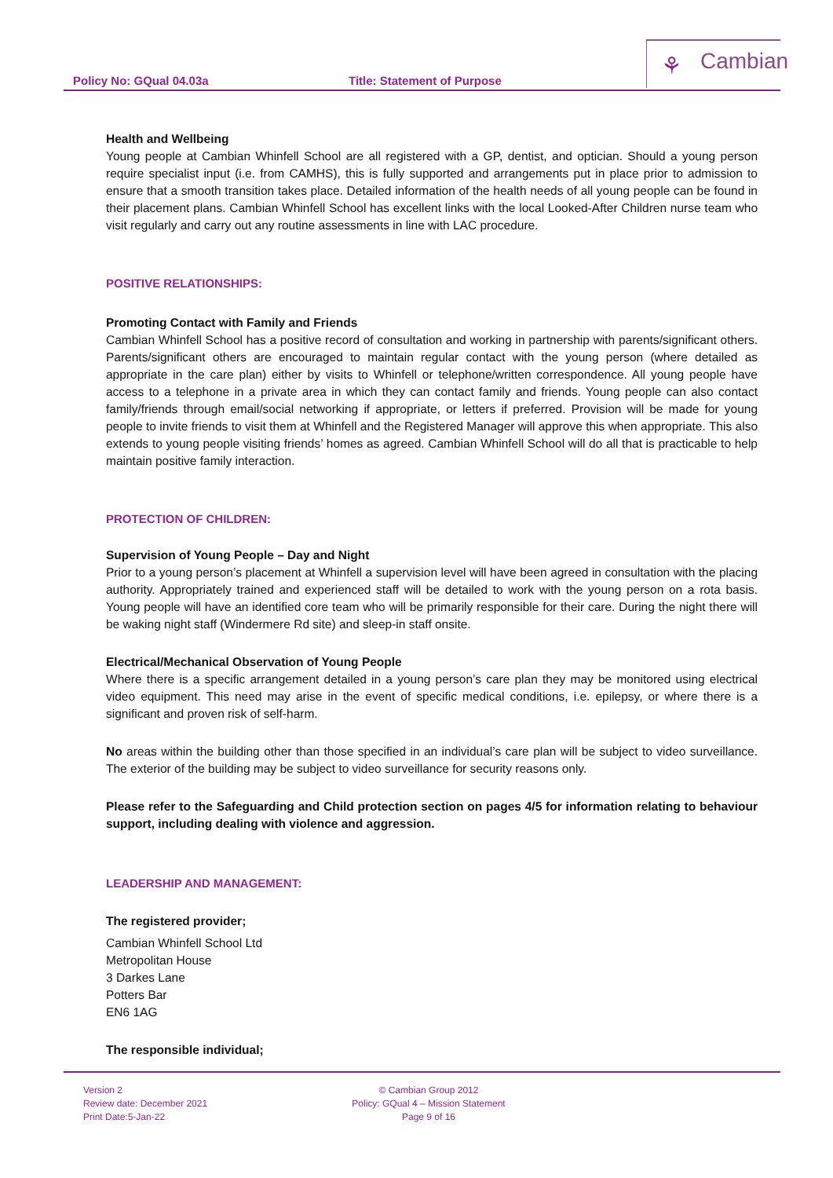Policy No: GQual 04.03a Title: Statement of Purpose
⚘ Cambian
Health and Wellbeing
Young people at Cambian Whinfell School are all registered with a GP, dentist, and optician. Should a young person require specialist input (i.e. from CAMHS), this is fully supported and arrangements put in place prior to admission to ensure that a smooth transition takes place. Detailed information of the health needs of all young people can be found in their placement plans. Cambian Whinfell School has excellent links with the local Looked-After Children nurse team who visit regularly and carry out any routine assessments in line with LAC procedure.
POSITIVE RELATIONSHIPS:
Promoting Contact with Family and Friends
Cambian Whinfell School has a positive record of consultation and working in partnership with parents/significant others. Parents/significant others are encouraged to maintain regular contact with the young person (where detailed as appropriate in the care plan) either by visits to Whinfell or telephone/written correspondence. All young people have access to a telephone in a private area in which they can contact family and friends. Young people can also contact family/friends through email/social networking if appropriate, or letters if preferred. Provision will be made for young people to invite friends to visit them at Whinfell and the Registered Manager will approve this when appropriate. This also extends to young people visiting friends’ homes as agreed. Cambian Whinfell School will do all that is practicable to help maintain positive family interaction.
PROTECTION OF CHILDREN:
Supervision of Young People – Day and Night
Prior to a young person’s placement at Whinfell a supervision level will have been agreed in consultation with the placing authority. Appropriately trained and experienced staff will be detailed to work with the young person on a rota basis. Young people will have an identified core team who will be primarily responsible for their care. During the night there will be waking night staff (Windermere Rd site) and sleep-in staff onsite.
Electrical/Mechanical Observation of Young People
Where there is a specific arrangement detailed in a young person’s care plan they may be monitored using electrical video equipment. This need may arise in the event of specific medical conditions, i.e. epilepsy, or where there is a significant and proven risk of self-harm.
No areas within the building other than those specified in an individual’s care plan will be subject to video surveillance. The exterior of the building may be subject to video surveillance for security reasons only.
Please refer to the Safeguarding and Child protection section on pages 4/5 for information relating to behaviour support, including dealing with violence and aggression.
LEADERSHIP AND MANAGEMENT:
The registered provider;
Cambian Whinfell School Ltd
Metropolitan House
3 Darkes Lane
Potters Bar
EN6 1AG
The responsible individual;
Version 2
Review date: December 2021
Print Date:5-Jan-22
© Cambian Group 2012
Policy: GQual 4 – Mission Statement
Page 9 of 16